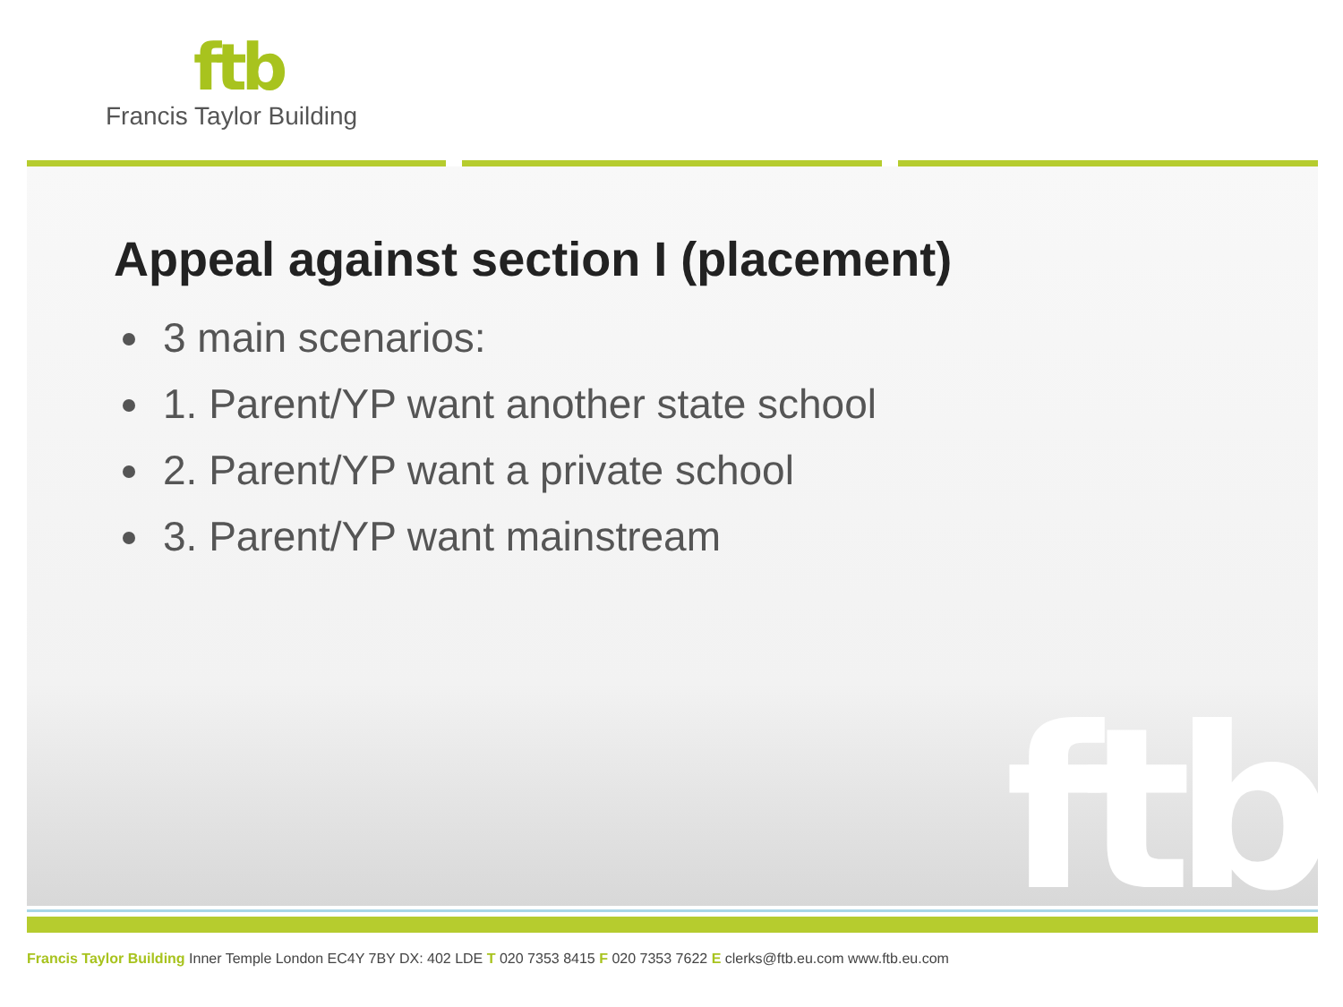ftb
Francis Taylor Building
ftb
Appeal against section I (placement)
3 main scenarios:
1. Parent/YP want another state school
2. Parent/YP want a private school
3. Parent/YP want mainstream
Francis Taylor Building Inner Temple London EC4Y 7BY DX: 402 LDE T 020 7353 8415 F 020 7353 7622 E clerks@ftb.eu.com www.ftb.eu.com